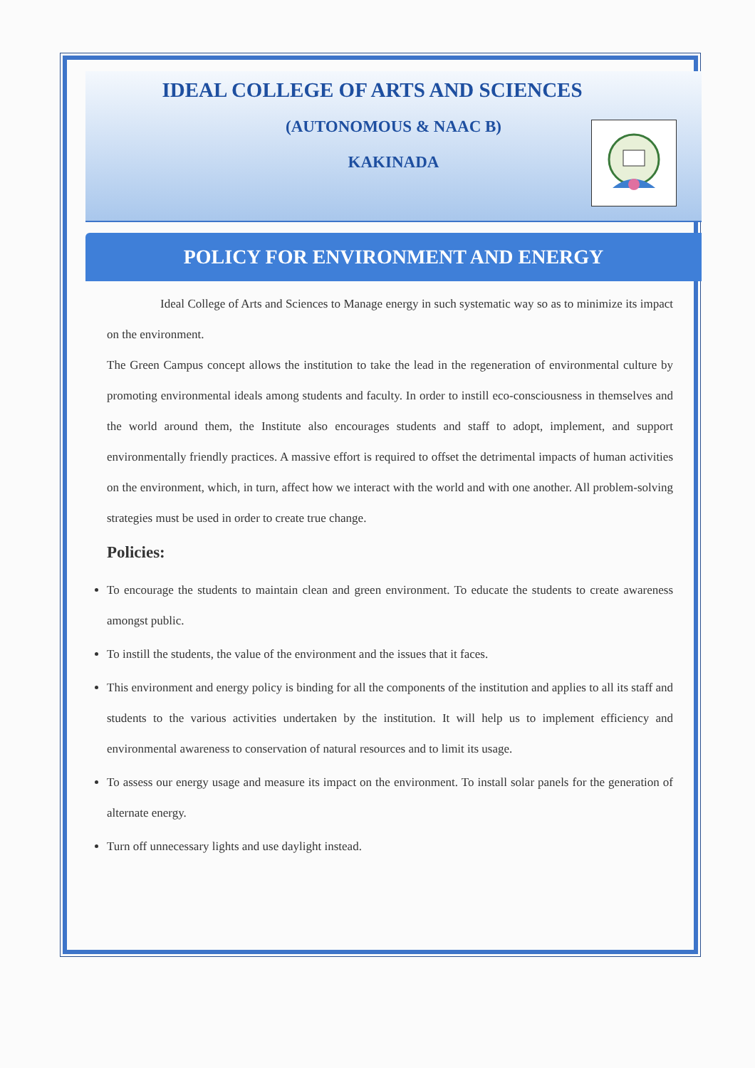IDEAL COLLEGE OF ARTS AND SCIENCES
(AUTONOMOUS & NAAC B)
KAKINADA
POLICY FOR ENVIRONMENT AND ENERGY
Ideal College of Arts and Sciences to Manage energy in such systematic way so as to minimize its impact on the environment.
The Green Campus concept allows the institution to take the lead in the regeneration of environmental culture by promoting environmental ideals among students and faculty. In order to instill eco-consciousness in themselves and the world around them, the Institute also encourages students and staff to adopt, implement, and support environmentally friendly practices. A massive effort is required to offset the detrimental impacts of human activities on the environment, which, in turn, affect how we interact with the world and with one another. All problem-solving strategies must be used in order to create true change.
Policies:
To encourage the students to maintain clean and green environment. To educate the students to create awareness amongst public.
To instill the students, the value of the environment and the issues that it faces.
This environment and energy policy is binding for all the components of the institution and applies to all its staff and students to the various activities undertaken by the institution. It will help us to implement efficiency and environmental awareness to conservation of natural resources and to limit its usage.
To assess our energy usage and measure its impact on the environment. To install solar panels for the generation of alternate energy.
Turn off unnecessary lights and use daylight instead.